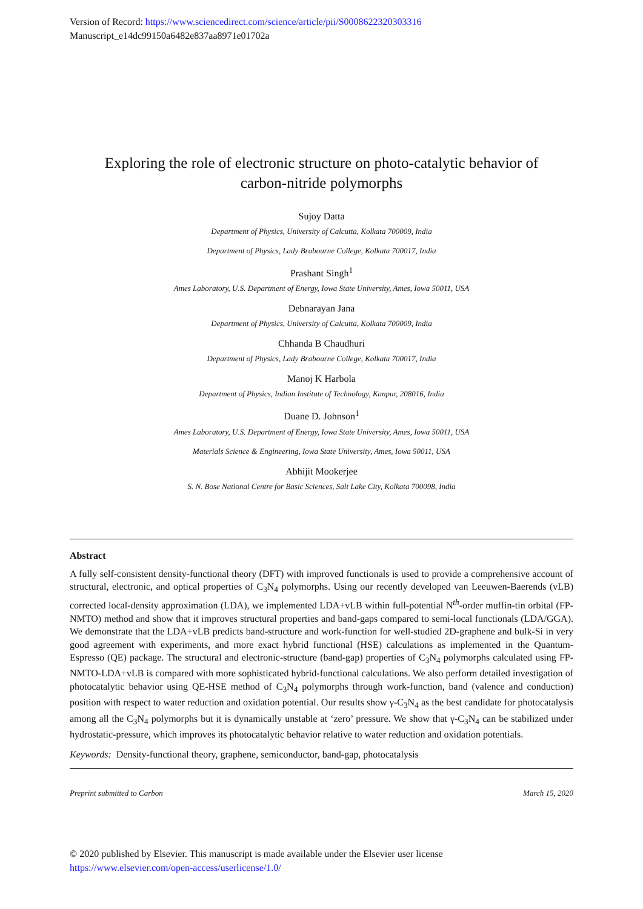Version of Record: https://www.sciencedirect.com/science/article/pii/S0008622320303316
Manuscript_e14dc99150a6482e837aa8971e01702a
Exploring the role of electronic structure on photo-catalytic behavior of
carbon-nitride polymorphs
Sujoy Datta
Department of Physics, University of Calcutta, Kolkata 700009, India
Department of Physics, Lady Brabourne College, Kolkata 700017, India
Prashant Singh<sup>1</sup>
Ames Laboratory, U.S. Department of Energy, Iowa State University, Ames, Iowa 50011, USA
Debnarayan Jana
Department of Physics, University of Calcutta, Kolkata 700009, India
Chhanda B Chaudhuri
Department of Physics, Lady Brabourne College, Kolkata 700017, India
Manoj K Harbola
Department of Physics, Indian Institute of Technology, Kanpur, 208016, India
Duane D. Johnson<sup>1</sup>
Ames Laboratory, U.S. Department of Energy, Iowa State University, Ames, Iowa 50011, USA
Materials Science & Engineering, Iowa State University, Ames, Iowa 50011, USA
Abhijit Mookerjee
S. N. Bose National Centre for Basic Sciences, Salt Lake City, Kolkata 700098, India
Abstract
A fully self-consistent density-functional theory (DFT) with improved functionals is used to provide a comprehensive account of structural, electronic, and optical properties of C<sub>3</sub>N<sub>4</sub> polymorphs. Using our recently developed van Leeuwen-Baerends (vLB) corrected local-density approximation (LDA), we implemented LDA+vLB within full-potential N<sup>th</sup>-order muffin-tin orbital (FP-NMTO) method and show that it improves structural properties and band-gaps compared to semi-local functionals (LDA/GGA). We demonstrate that the LDA+vLB predicts band-structure and work-function for well-studied 2D-graphene and bulk-Si in very good agreement with experiments, and more exact hybrid functional (HSE) calculations as implemented in the Quantum-Espresso (QE) package. The structural and electronic-structure (band-gap) properties of C<sub>3</sub>N<sub>4</sub> polymorphs calculated using FP-NMTO-LDA+vLB is compared with more sophisticated hybrid-functional calculations. We also perform detailed investigation of photocatalytic behavior using QE-HSE method of C<sub>3</sub>N<sub>4</sub> polymorphs through work-function, band (valence and conduction) position with respect to water reduction and oxidation potential. Our results show γ-C<sub>3</sub>N<sub>4</sub> as the best candidate for photocatalysis among all the C<sub>3</sub>N<sub>4</sub> polymorphs but it is dynamically unstable at ‘zero’ pressure. We show that γ-C<sub>3</sub>N<sub>4</sub> can be stabilized under hydrostatic-pressure, which improves its photocatalytic behavior relative to water reduction and oxidation potentials.
Keywords: Density-functional theory, graphene, semiconductor, band-gap, photocatalysis
Preprint submitted to Carbon March 15, 2020
© 2020 published by Elsevier. This manuscript is made available under the Elsevier user license
https://www.elsevier.com/open-access/userlicense/1.0/